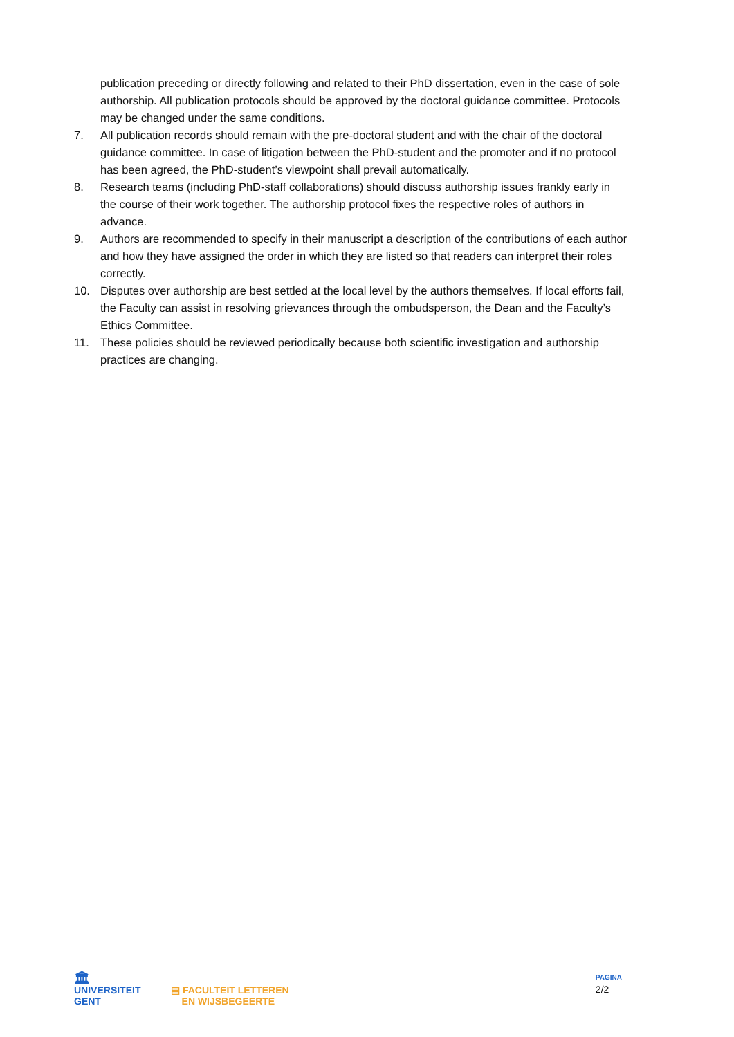publication preceding or directly following and related to their PhD dissertation, even in the case of sole authorship. All publication protocols should be approved by the doctoral guidance committee. Protocols may be changed under the same conditions.
7. All publication records should remain with the pre-doctoral student and with the chair of the doctoral guidance committee. In case of litigation between the PhD-student and the promoter and if no protocol has been agreed, the PhD-student’s viewpoint shall prevail automatically.
8. Research teams (including PhD-staff collaborations) should discuss authorship issues frankly early in the course of their work together. The authorship protocol fixes the respective roles of authors in advance.
9. Authors are recommended to specify in their manuscript a description of the contributions of each author and how they have assigned the order in which they are listed so that readers can interpret their roles correctly.
10. Disputes over authorship are best settled at the local level by the authors themselves. If local efforts fail, the Faculty can assist in resolving grievances through the ombudsperson, the Dean and the Faculty’s Ethics Committee.
11. These policies should be reviewed periodically because both scientific investigation and authorship practices are changing.
🏛
UNIVERSITEIT
GENT
▤ FACULTEIT LETTEREN
EN WIJSBEGEERTE
PAGINA
2/2